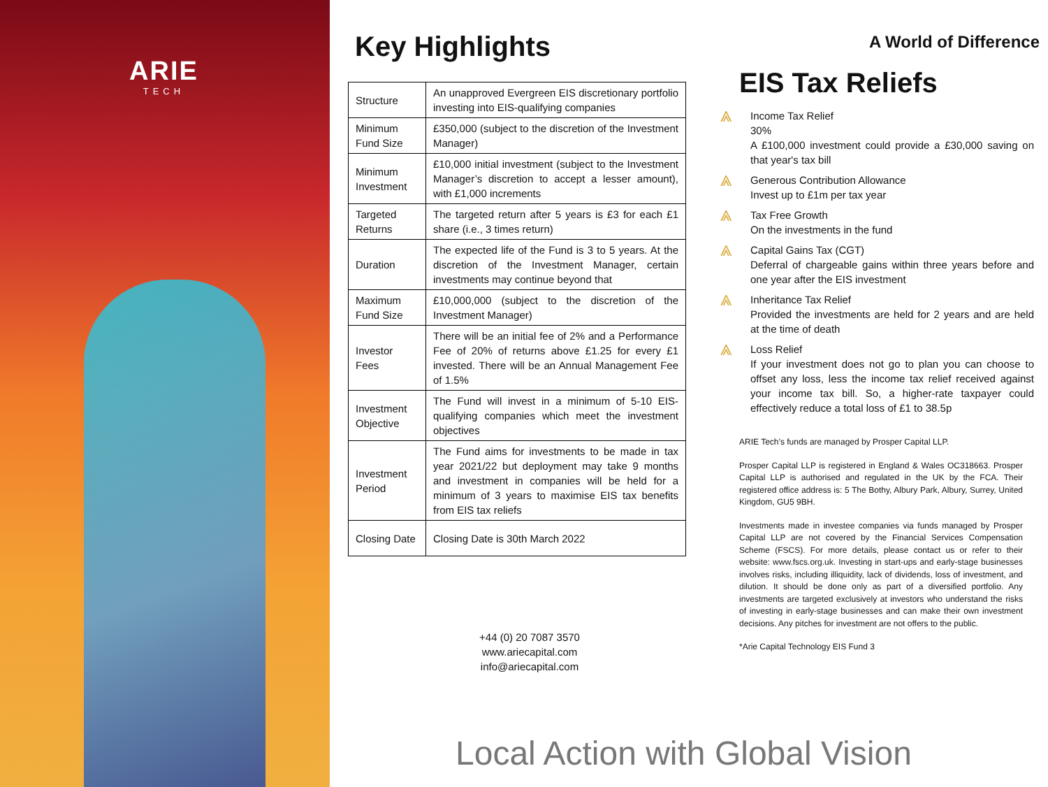ARIE
TECH
Key Highlights
| Structure | An unapproved Evergreen EIS discretionary portfolio investing into EIS-qualifying companies |
| Minimum Fund Size | £350,000 (subject to the discretion of the Investment Manager) |
| Minimum Investment | £10,000 initial investment (subject to the Investment Manager’s discretion to accept a lesser amount), with £1,000 increments |
| Targeted Returns | The targeted return after 5 years is £3 for each £1 share (i.e., 3 times return) |
| Duration | The expected life of the Fund is 3 to 5 years. At the discretion of the Investment Manager, certain investments may continue beyond that |
| Maximum Fund Size | £10,000,000 (subject to the discretion of the Investment Manager) |
| Investor Fees | There will be an initial fee of 2% and a Performance Fee of 20% of returns above £1.25 for every £1 invested. There will be an Annual Management Fee of 1.5% |
| Investment Objective | The Fund will invest in a minimum of 5-10 EIS-qualifying companies which meet the investment objectives |
| Investment Period | The Fund aims for investments to be made in tax year 2021/22 but deployment may take 9 months and investment in companies will be held for a minimum of 3 years to maximise EIS tax benefits from EIS tax reliefs |
| Closing Date | Closing Date is 30th March 2022 |
+44 (0) 20 7087 3570
www.ariecapital.com
info@ariecapital.com
A World of Difference
EIS Tax Reliefs
⩓
Income Tax Relief
30%
A £100,000 investment could provide a £30,000 saving on that year's tax bill
⩓
Generous Contribution Allowance
Invest up to £1m per tax year
⩓
Tax Free Growth
On the investments in the fund
⩓
Capital Gains Tax (CGT)
Deferral of chargeable gains within three years before and one year after the EIS investment
⩓
Inheritance Tax Relief
Provided the investments are held for 2 years and are held at the time of death
⩓
Loss Relief
If your investment does not go to plan you can choose to offset any loss, less the income tax relief received against your income tax bill. So, a higher-rate taxpayer could effectively reduce a total loss of £1 to 38.5p
ARIE Tech’s funds are managed by Prosper Capital LLP.
Prosper Capital LLP is registered in England & Wales OC318663. Prosper Capital LLP is authorised and regulated in the UK by the FCA. Their registered office address is: 5 The Bothy, Albury Park, Albury, Surrey, United Kingdom, GU5 9BH.
Investments made in investee companies via funds managed by Prosper Capital LLP are not covered by the Financial Services Compensation Scheme (FSCS). For more details, please contact us or refer to their website: www.fscs.org.uk. Investing in start-ups and early-stage businesses involves risks, including illiquidity, lack of dividends, loss of investment, and dilution. It should be done only as part of a diversified portfolio. Any investments are targeted exclusively at investors who understand the risks of investing in early-stage businesses and can make their own investment decisions. Any pitches for investment are not offers to the public.
*Arie Capital Technology EIS Fund 3
Local Action with Global Vision